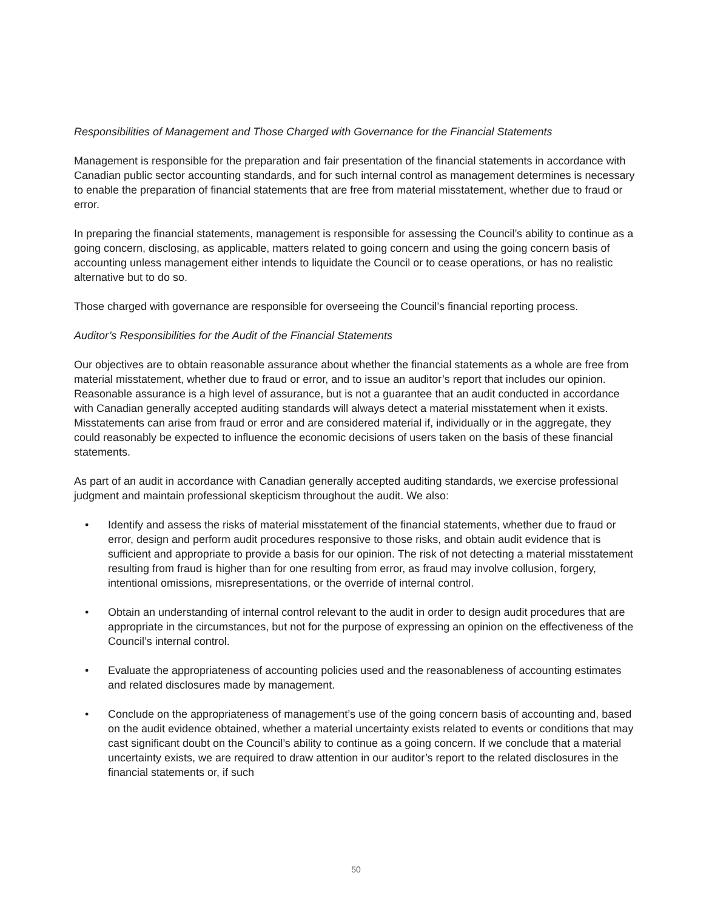Responsibilities of Management and Those Charged with Governance for the Financial Statements
Management is responsible for the preparation and fair presentation of the financial statements in accordance with Canadian public sector accounting standards, and for such internal control as management determines is necessary to enable the preparation of financial statements that are free from material misstatement, whether due to fraud or error.
In preparing the financial statements, management is responsible for assessing the Council’s ability to continue as a going concern, disclosing, as applicable, matters related to going concern and using the going concern basis of accounting unless management either intends to liquidate the Council or to cease operations, or has no realistic alternative but to do so.
Those charged with governance are responsible for overseeing the Council’s financial reporting process.
Auditor’s Responsibilities for the Audit of the Financial Statements
Our objectives are to obtain reasonable assurance about whether the financial statements as a whole are free from material misstatement, whether due to fraud or error, and to issue an auditor’s report that includes our opinion. Reasonable assurance is a high level of assurance, but is not a guarantee that an audit conducted in accordance with Canadian generally accepted auditing standards will always detect a material misstatement when it exists. Misstatements can arise from fraud or error and are considered material if, individually or in the aggregate, they could reasonably be expected to influence the economic decisions of users taken on the basis of these financial statements.
As part of an audit in accordance with Canadian generally accepted auditing standards, we exercise professional judgment and maintain professional skepticism throughout the audit. We also:
• Identify and assess the risks of material misstatement of the financial statements, whether due to fraud or error, design and perform audit procedures responsive to those risks, and obtain audit evidence that is sufficient and appropriate to provide a basis for our opinion. The risk of not detecting a material misstatement resulting from fraud is higher than for one resulting from error, as fraud may involve collusion, forgery, intentional omissions, misrepresentations, or the override of internal control.
• Obtain an understanding of internal control relevant to the audit in order to design audit procedures that are appropriate in the circumstances, but not for the purpose of expressing an opinion on the effectiveness of the Council’s internal control.
• Evaluate the appropriateness of accounting policies used and the reasonableness of accounting estimates and related disclosures made by management.
• Conclude on the appropriateness of management’s use of the going concern basis of accounting and, based on the audit evidence obtained, whether a material uncertainty exists related to events or conditions that may cast significant doubt on the Council’s ability to continue as a going concern. If we conclude that a material uncertainty exists, we are required to draw attention in our auditor’s report to the related disclosures in the financial statements or, if such
50